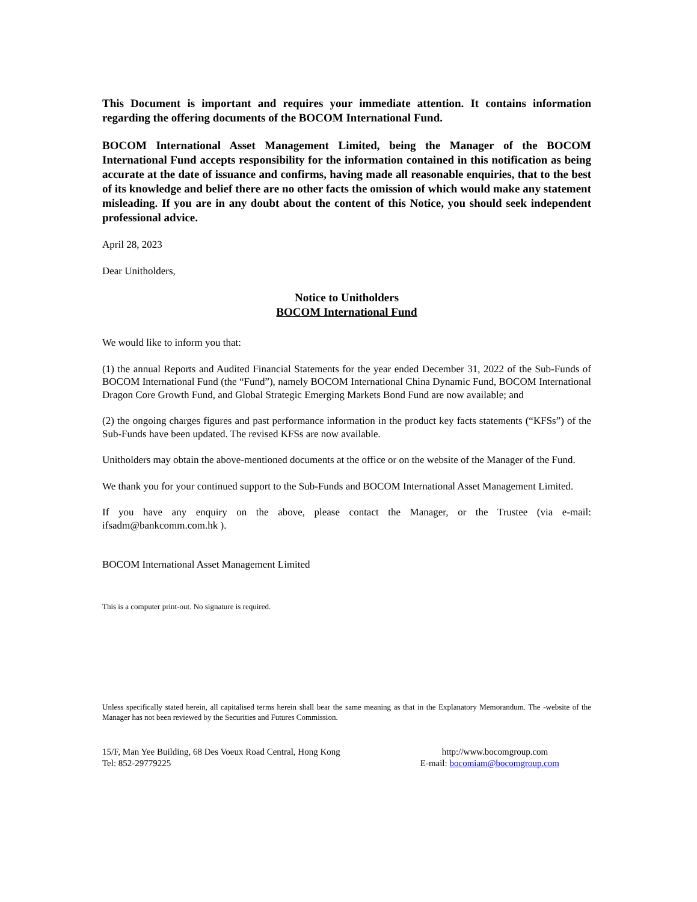This Document is important and requires your immediate attention. It contains information regarding the offering documents of the BOCOM International Fund.
BOCOM International Asset Management Limited, being the Manager of the BOCOM International Fund accepts responsibility for the information contained in this notification as being accurate at the date of issuance and confirms, having made all reasonable enquiries, that to the best of its knowledge and belief there are no other facts the omission of which would make any statement misleading. If you are in any doubt about the content of this Notice, you should seek independent professional advice.
April 28, 2023
Dear Unitholders,
Notice to Unitholders
BOCOM International Fund
We would like to inform you that:
(1) the annual Reports and Audited Financial Statements for the year ended December 31, 2022 of the Sub-Funds of BOCOM International Fund (the “Fund”), namely BOCOM International China Dynamic Fund, BOCOM International Dragon Core Growth Fund, and Global Strategic Emerging Markets Bond Fund are now available; and
(2) the ongoing charges figures and past performance information in the product key facts statements (“KFSs”) of the Sub-Funds have been updated. The revised KFSs are now available.
Unitholders may obtain the above-mentioned documents at the office or on the website of the Manager of the Fund.
We thank you for your continued support to the Sub-Funds and BOCOM International Asset Management Limited.
If you have any enquiry on the above, please contact the Manager, or the Trustee (via e-mail: ifsadm@bankcomm.com.hk ).
BOCOM International Asset Management Limited
This is a computer print-out. No signature is required.
Unless specifically stated herein, all capitalised terms herein shall bear the same meaning as that in the Explanatory Memorandum. The -website of the Manager has not been reviewed by the Securities and Futures Commission.
15/F, Man Yee Building, 68 Des Voeux Road Central, Hong Kong
Tel: 852-29779225
http://www.bocomgroup.com
E-mail: bocomiam@bocomgroup.com